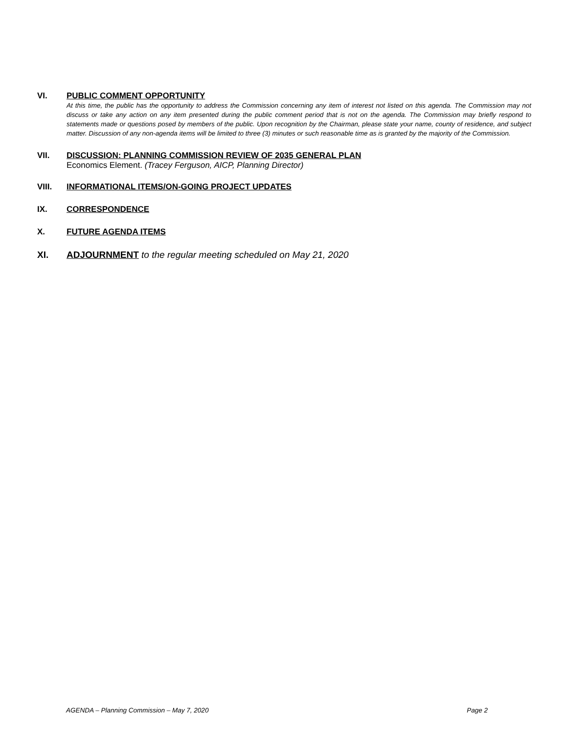VI. PUBLIC COMMENT OPPORTUNITY
At this time, the public has the opportunity to address the Commission concerning any item of interest not listed on this agenda. The Commission may not discuss or take any action on any item presented during the public comment period that is not on the agenda. The Commission may briefly respond to statements made or questions posed by members of the public. Upon recognition by the Chairman, please state your name, county of residence, and subject matter. Discussion of any non-agenda items will be limited to three (3) minutes or such reasonable time as is granted by the majority of the Commission.
VII. DISCUSSION: PLANNING COMMISSION REVIEW OF 2035 GENERAL PLAN
Economics Element. (Tracey Ferguson, AICP, Planning Director)
VIII. INFORMATIONAL ITEMS/ON-GOING PROJECT UPDATES
IX. CORRESPONDENCE
X. FUTURE AGENDA ITEMS
XI. ADJOURNMENT to the regular meeting scheduled on May 21, 2020
AGENDA – Planning Commission – May 7, 2020 Page 2